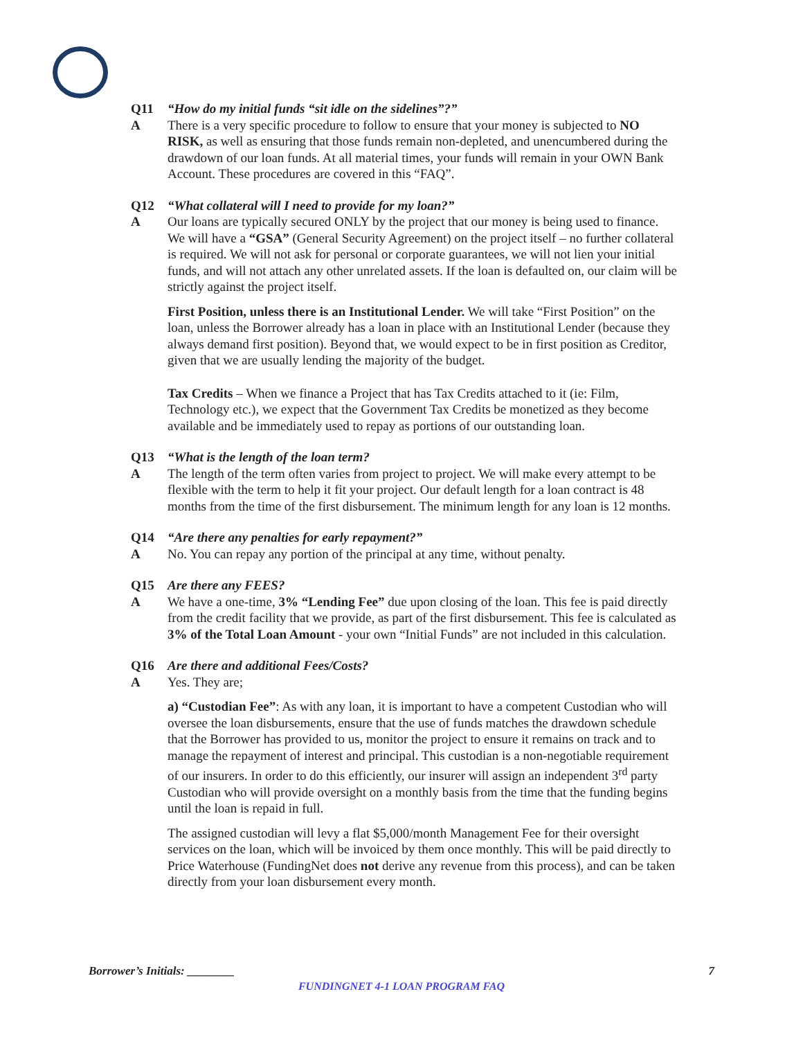Q11 “How do my initial funds “sit idle on the sidelines”?”
A There is a very specific procedure to follow to ensure that your money is subjected to NO RISK, as well as ensuring that those funds remain non-depleted, and unencumbered during the drawdown of our loan funds. At all material times, your funds will remain in your OWN Bank Account. These procedures are covered in this “FAQ”.
Q12 “What collateral will I need to provide for my loan?”
A Our loans are typically secured ONLY by the project that our money is being used to finance. We will have a “GSA” (General Security Agreement) on the project itself – no further collateral is required. We will not ask for personal or corporate guarantees, we will not lien your initial funds, and will not attach any other unrelated assets. If the loan is defaulted on, our claim will be strictly against the project itself.
First Position, unless there is an Institutional Lender. We will take “First Position” on the loan, unless the Borrower already has a loan in place with an Institutional Lender (because they always demand first position). Beyond that, we would expect to be in first position as Creditor, given that we are usually lending the majority of the budget.
Tax Credits – When we finance a Project that has Tax Credits attached to it (ie: Film, Technology etc.), we expect that the Government Tax Credits be monetized as they become available and be immediately used to repay as portions of our outstanding loan.
Q13 “What is the length of the loan term?
A The length of the term often varies from project to project. We will make every attempt to be flexible with the term to help it fit your project. Our default length for a loan contract is 48 months from the time of the first disbursement. The minimum length for any loan is 12 months.
Q14 “Are there any penalties for early repayment?”
A No. You can repay any portion of the principal at any time, without penalty.
Q15 Are there any FEES?
A We have a one-time, 3% “Lending Fee” due upon closing of the loan. This fee is paid directly from the credit facility that we provide, as part of the first disbursement. This fee is calculated as 3% of the Total Loan Amount - your own “Initial Funds” are not included in this calculation.
Q16 Are there and additional Fees/Costs?
A Yes. They are;
a) “Custodian Fee”: As with any loan, it is important to have a competent Custodian who will oversee the loan disbursements, ensure that the use of funds matches the drawdown schedule that the Borrower has provided to us, monitor the project to ensure it remains on track and to manage the repayment of interest and principal. This custodian is a non-negotiable requirement of our insurers. In order to do this efficiently, our insurer will assign an independent 3<sup>rd</sup> party Custodian who will provide oversight on a monthly basis from the time that the funding begins until the loan is repaid in full.
The assigned custodian will levy a flat $5,000/month Management Fee for their oversight services on the loan, which will be invoiced by them once monthly. This will be paid directly to Price Waterhouse (FundingNet does not derive any revenue from this process), and can be taken directly from your loan disbursement every month.
Borrower’s Initials: ________ 7
FUNDINGNET 4-1 LOAN PROGRAM FAQ